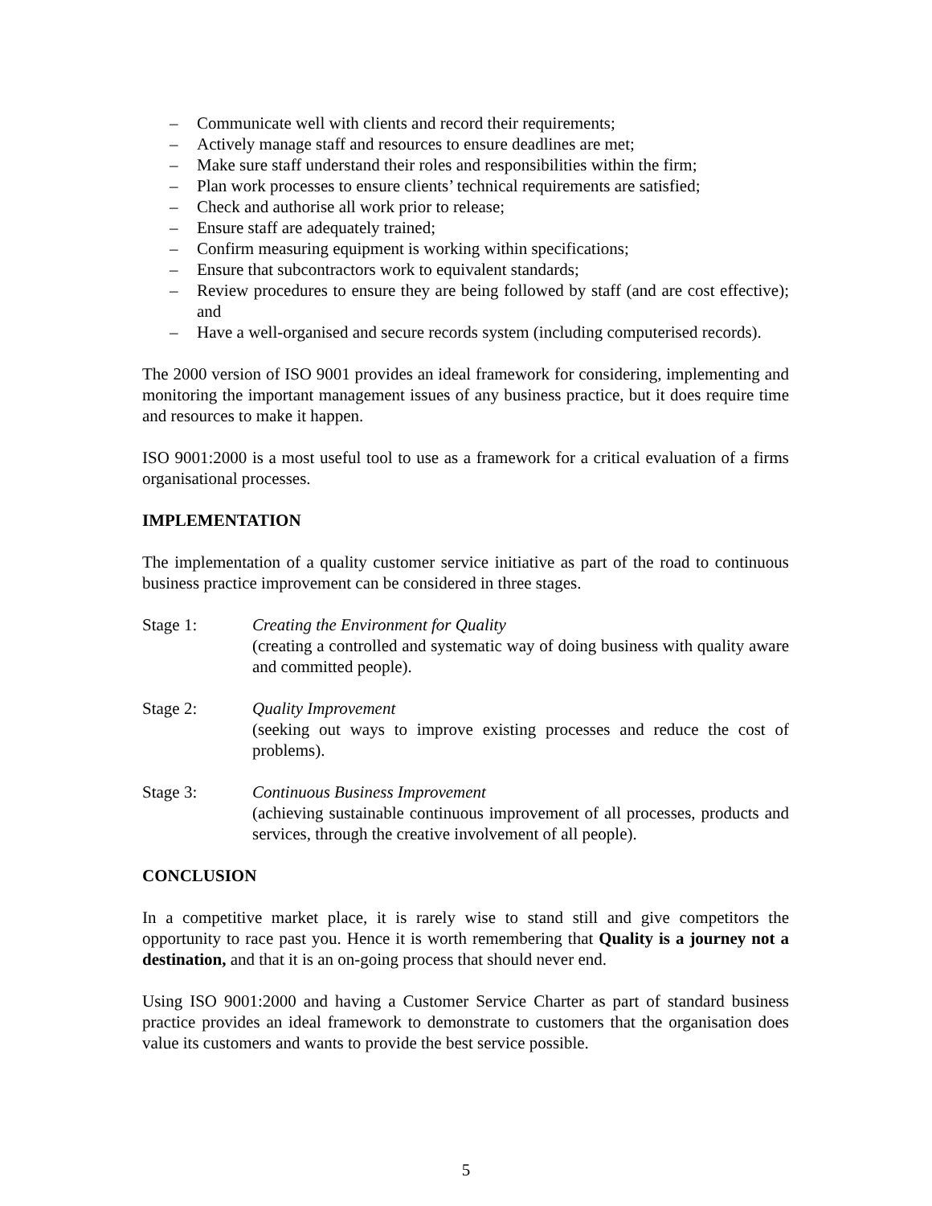– Communicate well with clients and record their requirements;
– Actively manage staff and resources to ensure deadlines are met;
– Make sure staff understand their roles and responsibilities within the firm;
– Plan work processes to ensure clients’ technical requirements are satisfied;
– Check and authorise all work prior to release;
– Ensure staff are adequately trained;
– Confirm measuring equipment is working within specifications;
– Ensure that subcontractors work to equivalent standards;
– Review procedures to ensure they are being followed by staff (and are cost effective); and
– Have a well-organised and secure records system (including computerised records).
The 2000 version of ISO 9001 provides an ideal framework for considering, implementing and monitoring the important management issues of any business practice, but it does require time and resources to make it happen.
ISO 9001:2000 is a most useful tool to use as a framework for a critical evaluation of a firms organisational processes.
IMPLEMENTATION
The implementation of a quality customer service initiative as part of the road to continuous business practice improvement can be considered in three stages.
Stage 1: Creating the Environment for Quality
(creating a controlled and systematic way of doing business with quality aware and committed people).
Stage 2: Quality Improvement
(seeking out ways to improve existing processes and reduce the cost of problems).
Stage 3: Continuous Business Improvement
(achieving sustainable continuous improvement of all processes, products and services, through the creative involvement of all people).
CONCLUSION
In a competitive market place, it is rarely wise to stand still and give competitors the opportunity to race past you. Hence it is worth remembering that Quality is a journey not a destination, and that it is an on-going process that should never end.
Using ISO 9001:2000 and having a Customer Service Charter as part of standard business practice provides an ideal framework to demonstrate to customers that the organisation does value its customers and wants to provide the best service possible.
5